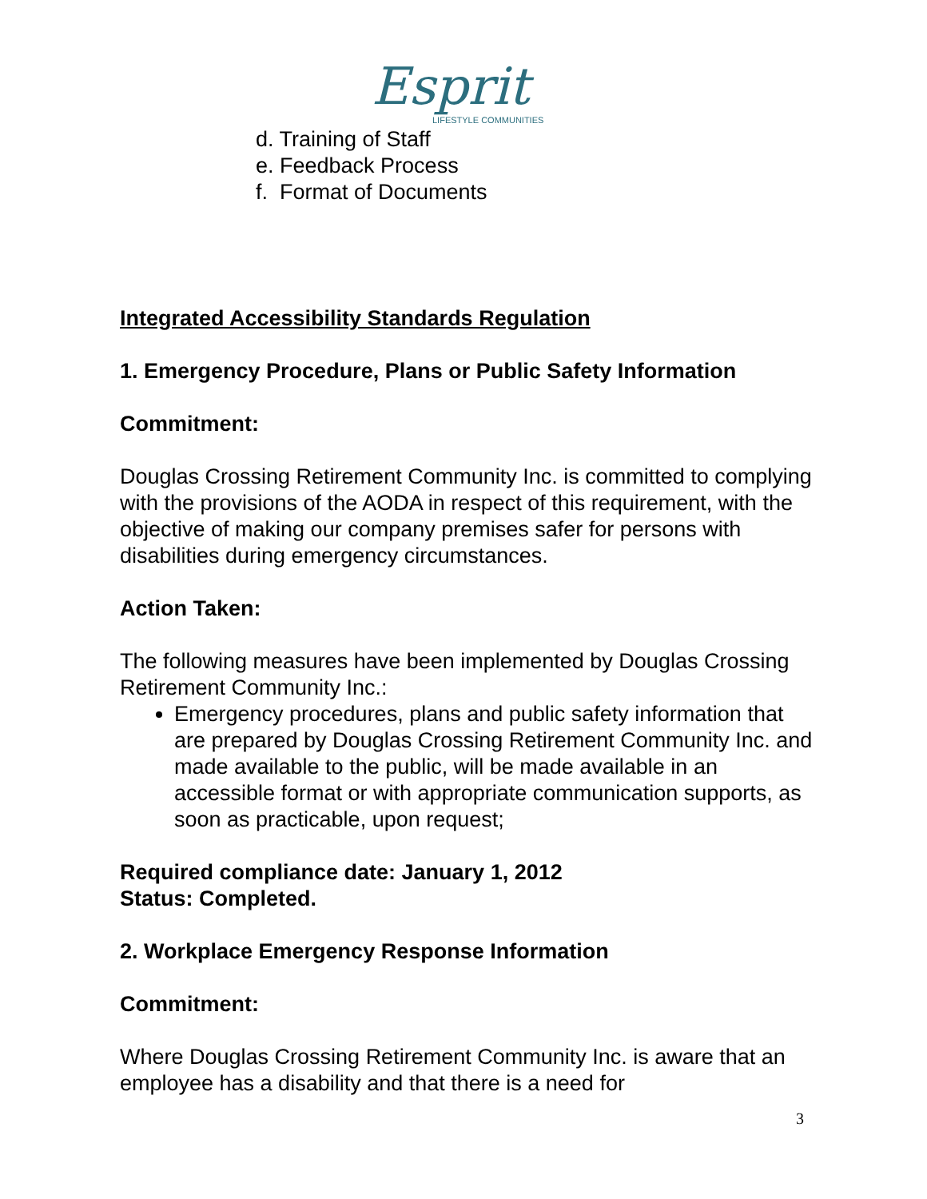Esprit
LIFESTYLE COMMUNITIES
d. Training of Staff
e. Feedback Process
f. Format of Documents
Integrated Accessibility Standards Regulation
1. Emergency Procedure, Plans or Public Safety Information
Commitment:
Douglas Crossing Retirement Community Inc. is committed to complying with the provisions of the AODA in respect of this requirement, with the objective of making our company premises safer for persons with disabilities during emergency circumstances.
Action Taken:
The following measures have been implemented by Douglas Crossing Retirement Community Inc.:
Emergency procedures, plans and public safety information that are prepared by Douglas Crossing Retirement Community Inc. and made available to the public, will be made available in an accessible format or with appropriate communication supports, as soon as practicable, upon request;
Required compliance date: January 1, 2012
Status: Completed.
2. Workplace Emergency Response Information
Commitment:
Where Douglas Crossing Retirement Community Inc. is aware that an employee has a disability and that there is a need for
3